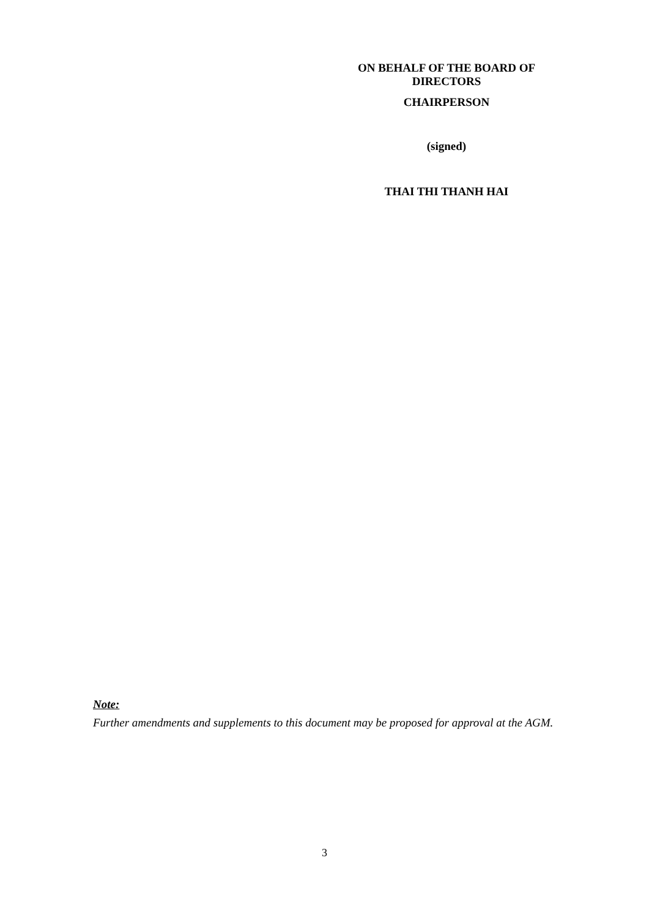ON BEHALF OF THE BOARD OF
DIRECTORS
CHAIRPERSON
(signed)
THAI THI THANH HAI
Note:
Further amendments and supplements to this document may be proposed for approval at the AGM.
3